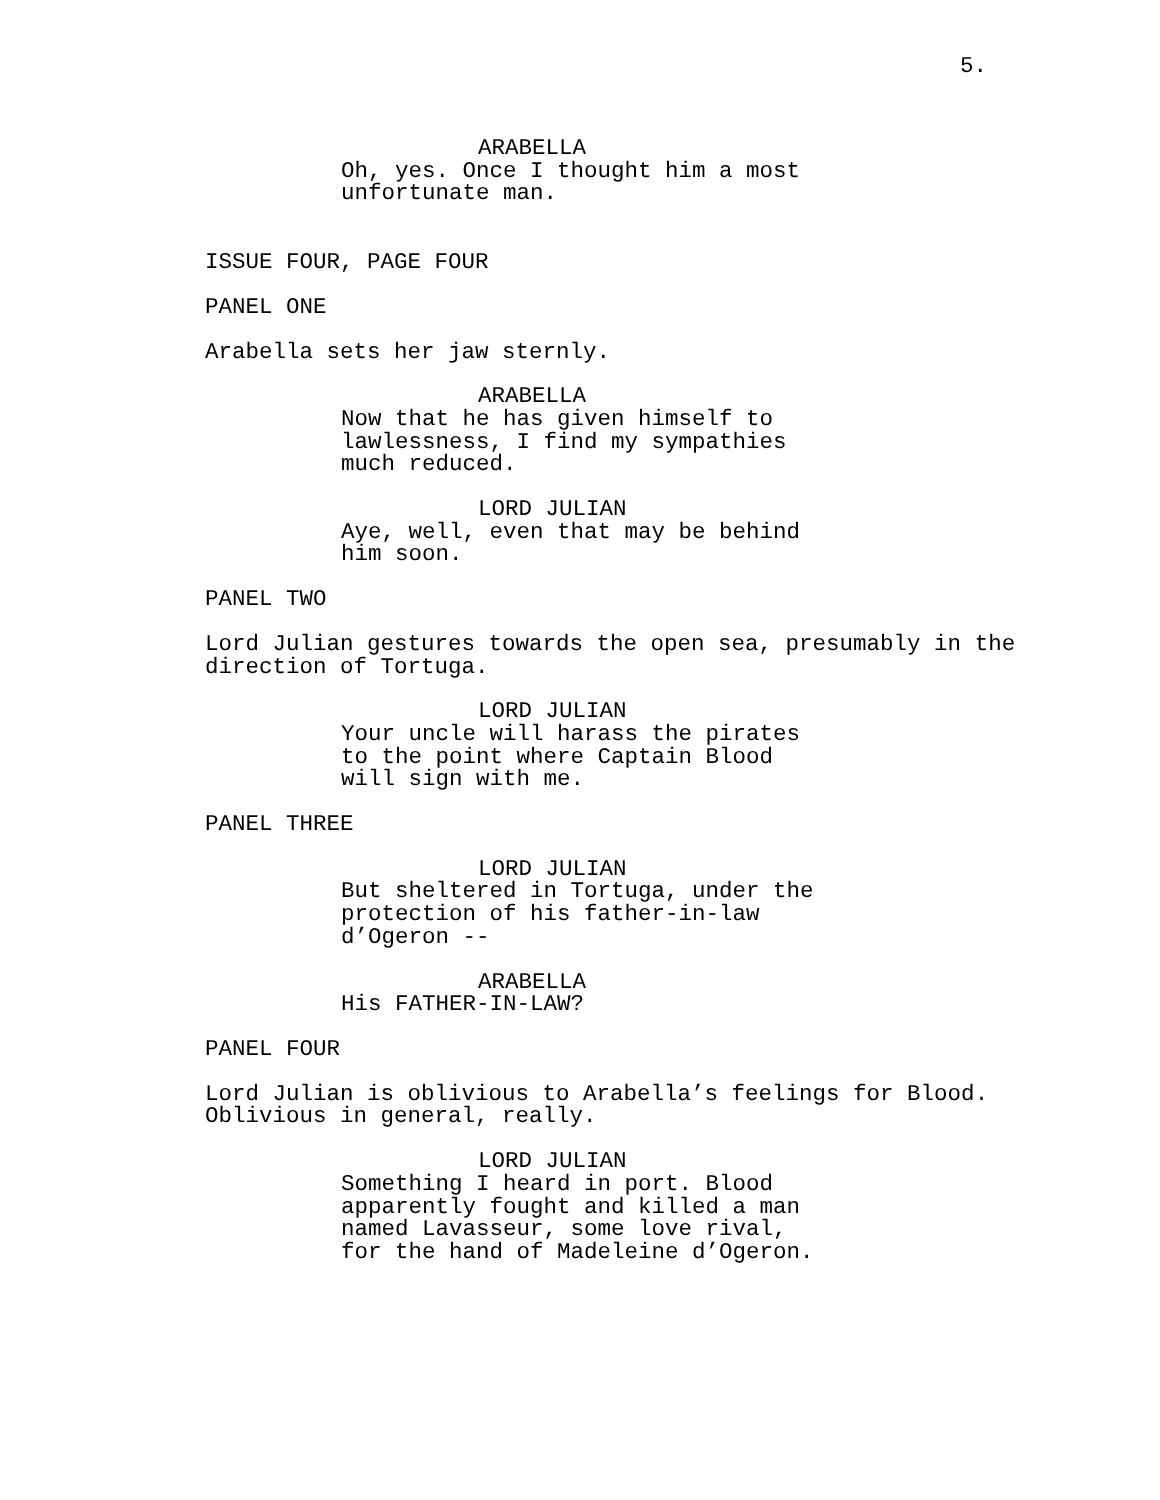5.
ARABELLA
Oh, yes. Once I thought him a most unfortunate man.
ISSUE FOUR, PAGE FOUR
PANEL ONE
Arabella sets her jaw sternly.
ARABELLA
Now that he has given himself to lawlessness, I find my sympathies much reduced.
LORD JULIAN
Aye, well, even that may be behind him soon.
PANEL TWO
Lord Julian gestures towards the open sea, presumably in the direction of Tortuga.
LORD JULIAN
Your uncle will harass the pirates to the point where Captain Blood will sign with me.
PANEL THREE
LORD JULIAN
But sheltered in Tortuga, under the protection of his father-in-law d’Ogeron --
ARABELLA
His FATHER-IN-LAW?
PANEL FOUR
Lord Julian is oblivious to Arabella’s feelings for Blood. Oblivious in general, really.
LORD JULIAN
Something I heard in port. Blood apparently fought and killed a man named Lavasseur, some love rival, for the hand of Madeleine d’Ogeron.